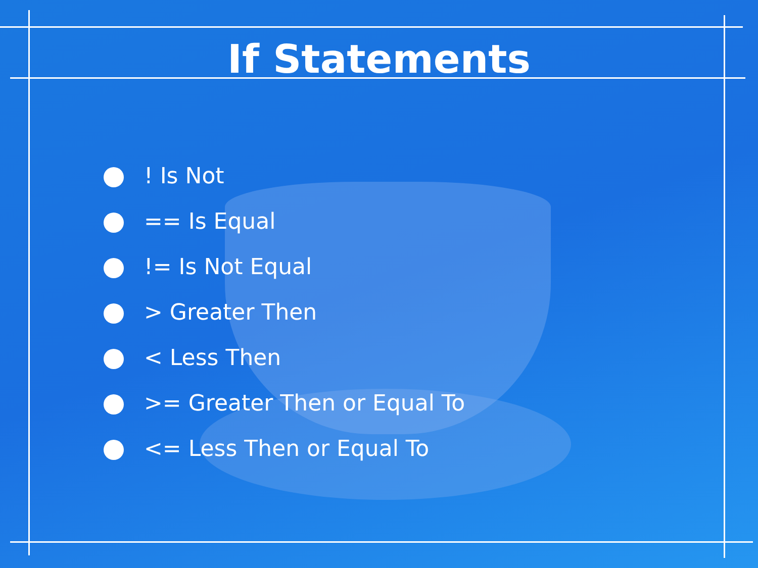If Statements
! Is Not
== Is Equal
!= Is Not Equal
> Greater Then
< Less Then
>= Greater Then or Equal To
<= Less Then or Equal To